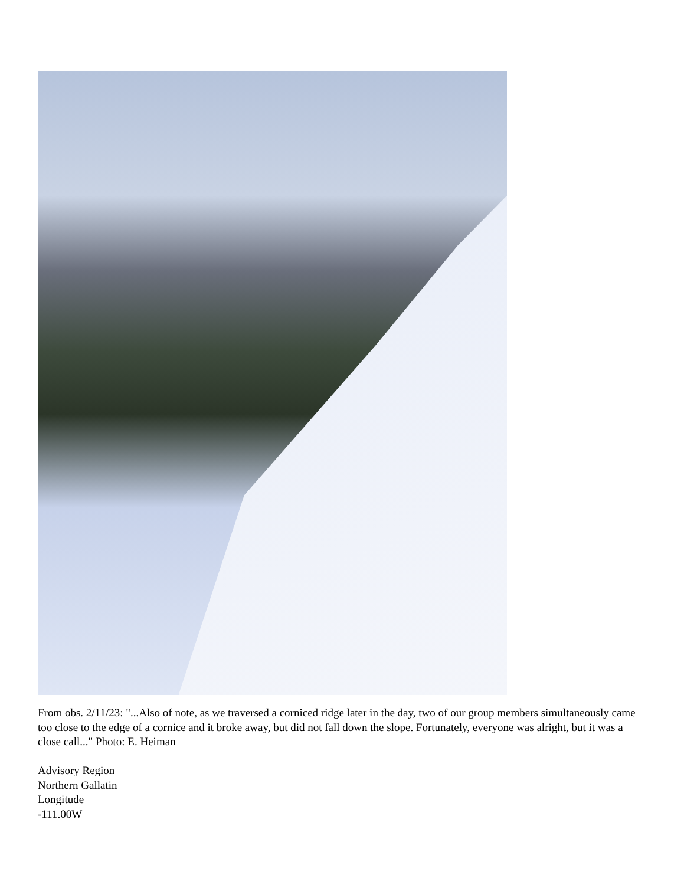From obs. 2/11/23: "...Also of note, as we traversed a corniced ridge later in the day, two of our group members simultaneously came too close to the edge of a cornice and it broke away, but did not fall down the slope. Fortunately, everyone was alright, but it was a close call..." Photo: E. Heiman
Advisory Region
Northern Gallatin
Longitude
-111.00W